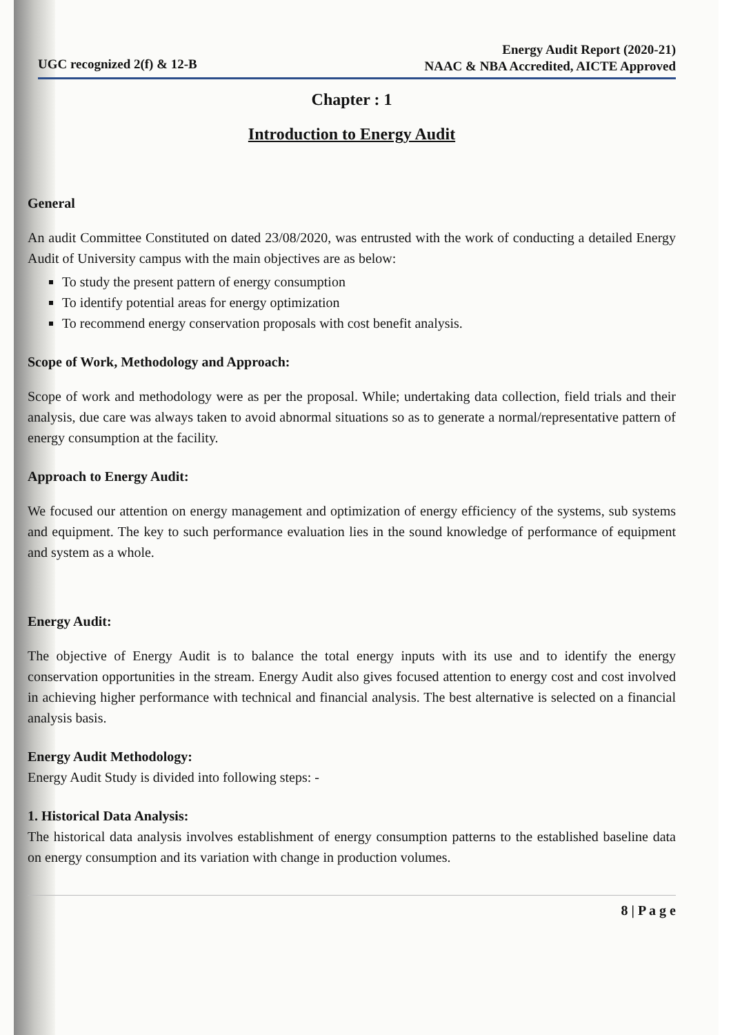UGC recognized 2(f) & 12-B Energy Audit Report (2020-21)
NAAC & NBA Accredited, AICTE Approved
Chapter : 1
Introduction to Energy Audit
General
An audit Committee Constituted on dated 23/08/2020, was entrusted with the work of conducting a detailed Energy Audit of University campus with the main objectives are as below:
To study the present pattern of energy consumption
To identify potential areas for energy optimization
To recommend energy conservation proposals with cost benefit analysis.
Scope of Work, Methodology and Approach:
Scope of work and methodology were as per the proposal. While; undertaking data collection, field trials and their analysis, due care was always taken to avoid abnormal situations so as to generate a normal/representative pattern of energy consumption at the facility.
Approach to Energy Audit:
We focused our attention on energy management and optimization of energy efficiency of the systems, sub systems and equipment. The key to such performance evaluation lies in the sound knowledge of performance of equipment and system as a whole.
Energy Audit:
The objective of Energy Audit is to balance the total energy inputs with its use and to identify the energy conservation opportunities in the stream. Energy Audit also gives focused attention to energy cost and cost involved in achieving higher performance with technical and financial analysis. The best alternative is selected on a financial analysis basis.
Energy Audit Methodology:
Energy Audit Study is divided into following steps: -
1. Historical Data Analysis:
The historical data analysis involves establishment of energy consumption patterns to the established baseline data on energy consumption and its variation with change in production volumes.
8 | P a g e